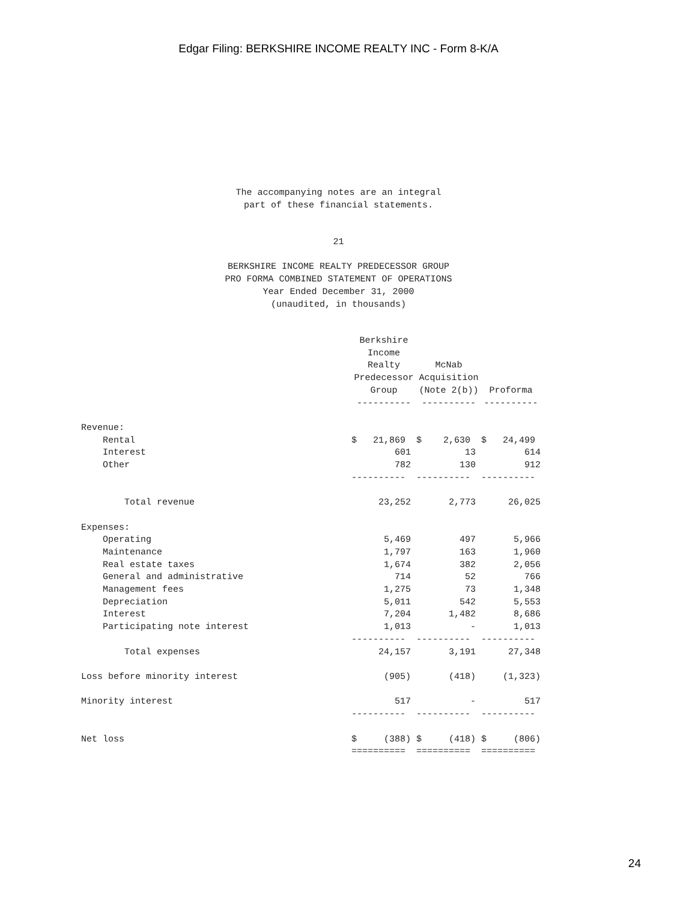Edgar Filing: BERKSHIRE INCOME REALTY INC - Form 8-K/A
The accompanying notes are an integral
part of these financial statements.
21
BERKSHIRE INCOME REALTY PREDECESSOR GROUP
PRO FORMA COMBINED STATEMENT OF OPERATIONS
Year Ended December 31, 2000
(unaudited, in thousands)
| | Berkshire Income Realty Predecessor Group ---------- | McNab Acquisition (Note 2(b)) ---------- | Proforma ---------- |
| Revenue: | | | |
| Rental | $ 21,869 | $ 2,630 | $ 24,499 |
| Interest | 601 | 13 | 614 |
| Other | 782 | 130 | 912 |
| | ---------- | ---------- | ---------- |
| Total revenue | 23,252 | 2,773 | 26,025 |
| Expenses: | | | |
| Operating | 5,469 | 497 | 5,966 |
| Maintenance | 1,797 | 163 | 1,960 |
| Real estate taxes | 1,674 | 382 | 2,056 |
| General and administrative | 714 | 52 | 766 |
| Management fees | 1,275 | 73 | 1,348 |
| Depreciation | 5,011 | 542 | 5,553 |
| Interest | 7,204 | 1,482 | 8,686 |
| Participating note interest | 1,013 | - | 1,013 |
| | ---------- | ---------- | ---------- |
| Total expenses | 24,157 | 3,191 | 27,348 |
| Loss before minority interest | (905) | (418) | (1,323) |
| Minority interest | 517 | - | 517 |
| | ---------- | ---------- | ---------- |
| Net loss | $ (388) | $ (418) | $ (806) |
| | ========== | ========== | ========== |
24